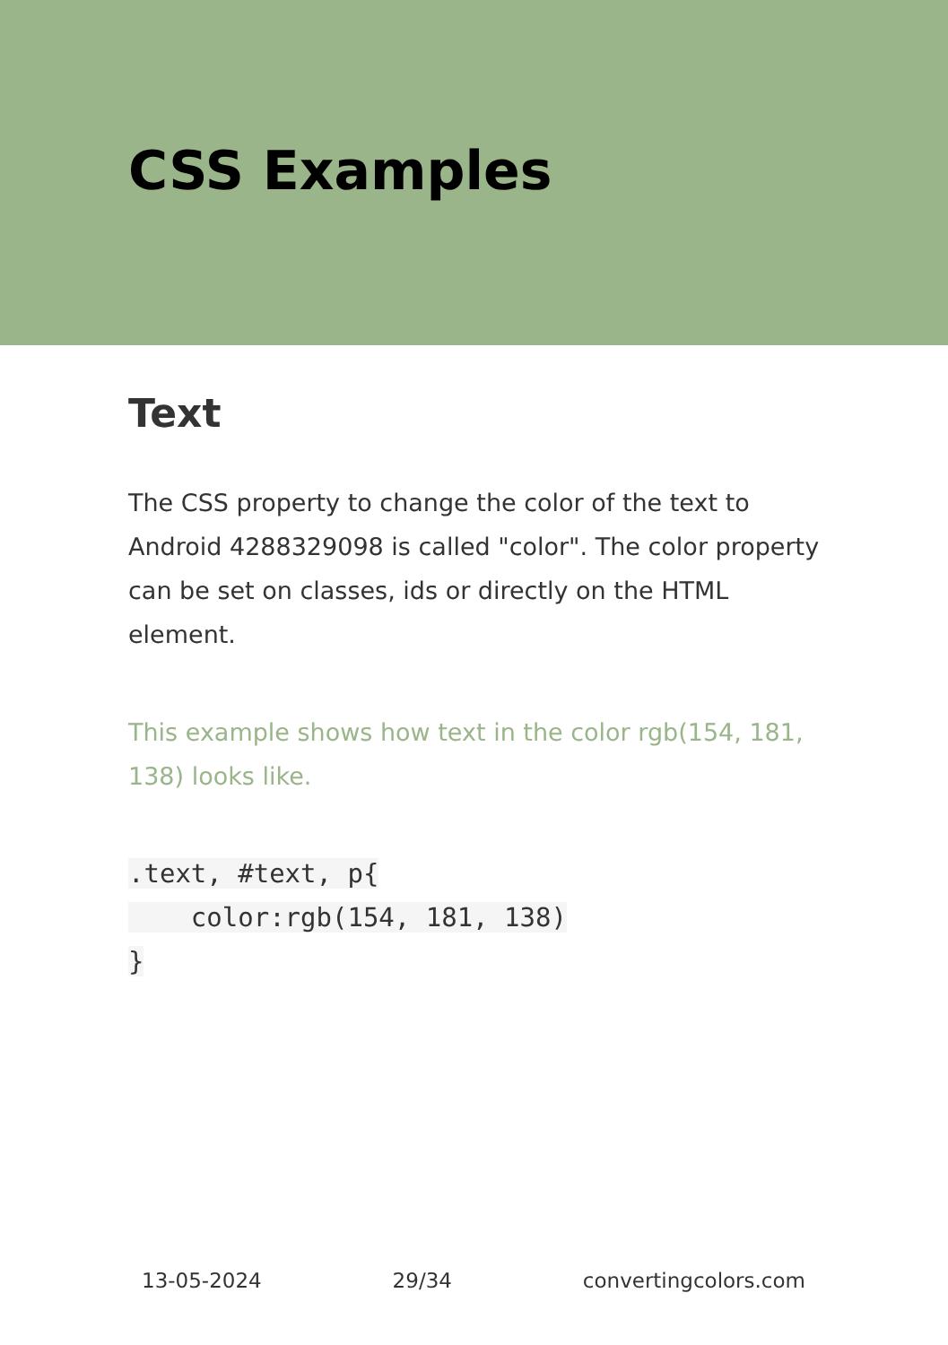CSS Examples
Text
The CSS property to change the color of the text to Android 4288329098 is called "color". The color property can be set on classes, ids or directly on the HTML element.
This example shows how text in the color rgb(154, 181, 138) looks like.
.text, #text, p{
    color:rgb(154, 181, 138)
}
13-05-2024 29/34 convertingcolors.com